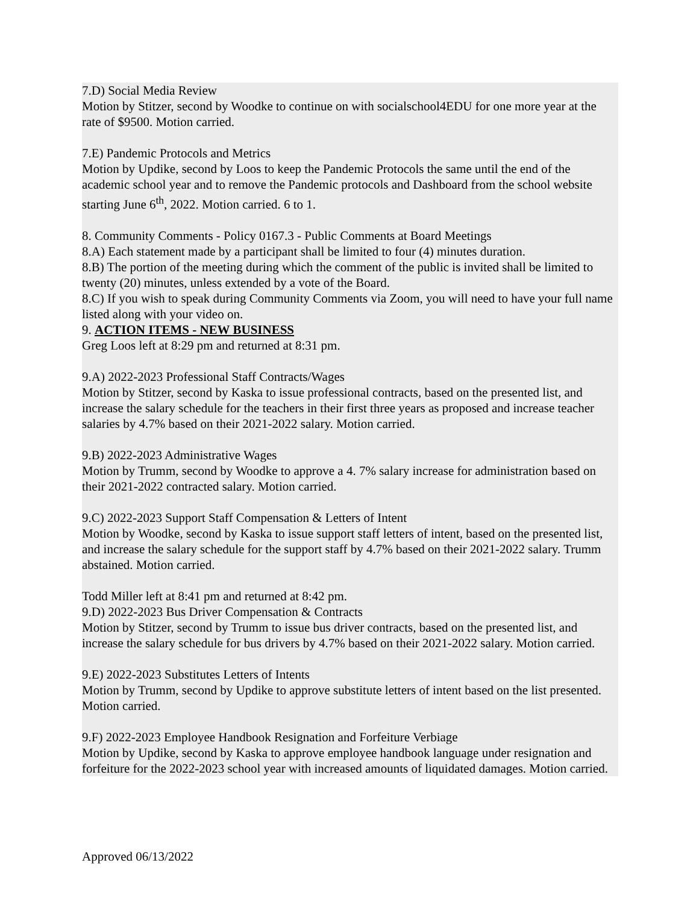7.D) Social Media Review
Motion by Stitzer, second by Woodke to continue on with socialschool4EDU for one more year at the rate of $9500. Motion carried.
7.E) Pandemic Protocols and Metrics
Motion by Updike, second by Loos to keep the Pandemic Protocols the same until the end of the academic school year and to remove the Pandemic protocols and Dashboard from the school website starting June 6<sup>th</sup>, 2022. Motion carried. 6 to 1.
8. Community Comments - Policy 0167.3 - Public Comments at Board Meetings
8.A) Each statement made by a participant shall be limited to four (4) minutes duration.
8.B) The portion of the meeting during which the comment of the public is invited shall be limited to twenty (20) minutes, unless extended by a vote of the Board.
8.C) If you wish to speak during Community Comments via Zoom, you will need to have your full name listed along with your video on.
9. ACTION ITEMS - NEW BUSINESS
Greg Loos left at 8:29 pm and returned at 8:31 pm.
9.A) 2022-2023 Professional Staff Contracts/Wages
Motion by Stitzer, second by Kaska to issue professional contracts, based on the presented list, and increase the salary schedule for the teachers in their first three years as proposed and increase teacher salaries by 4.7% based on their 2021-2022 salary. Motion carried.
9.B) 2022-2023 Administrative Wages
Motion by Trumm, second by Woodke to approve a 4. 7% salary increase for administration based on their 2021-2022 contracted salary. Motion carried.
9.C) 2022-2023 Support Staff Compensation & Letters of Intent
Motion by Woodke, second by Kaska to issue support staff letters of intent, based on the presented list, and increase the salary schedule for the support staff by 4.7% based on their 2021-2022 salary. Trumm abstained. Motion carried.
Todd Miller left at 8:41 pm and returned at 8:42 pm.
9.D) 2022-2023 Bus Driver Compensation & Contracts
Motion by Stitzer, second by Trumm to issue bus driver contracts, based on the presented list, and increase the salary schedule for bus drivers by 4.7% based on their 2021-2022 salary. Motion carried.
9.E) 2022-2023 Substitutes Letters of Intents
Motion by Trumm, second by Updike to approve substitute letters of intent based on the list presented. Motion carried.
9.F) 2022-2023 Employee Handbook Resignation and Forfeiture Verbiage
Motion by Updike, second by Kaska to approve employee handbook language under resignation and forfeiture for the 2022-2023 school year with increased amounts of liquidated damages. Motion carried.
Approved 06/13/2022